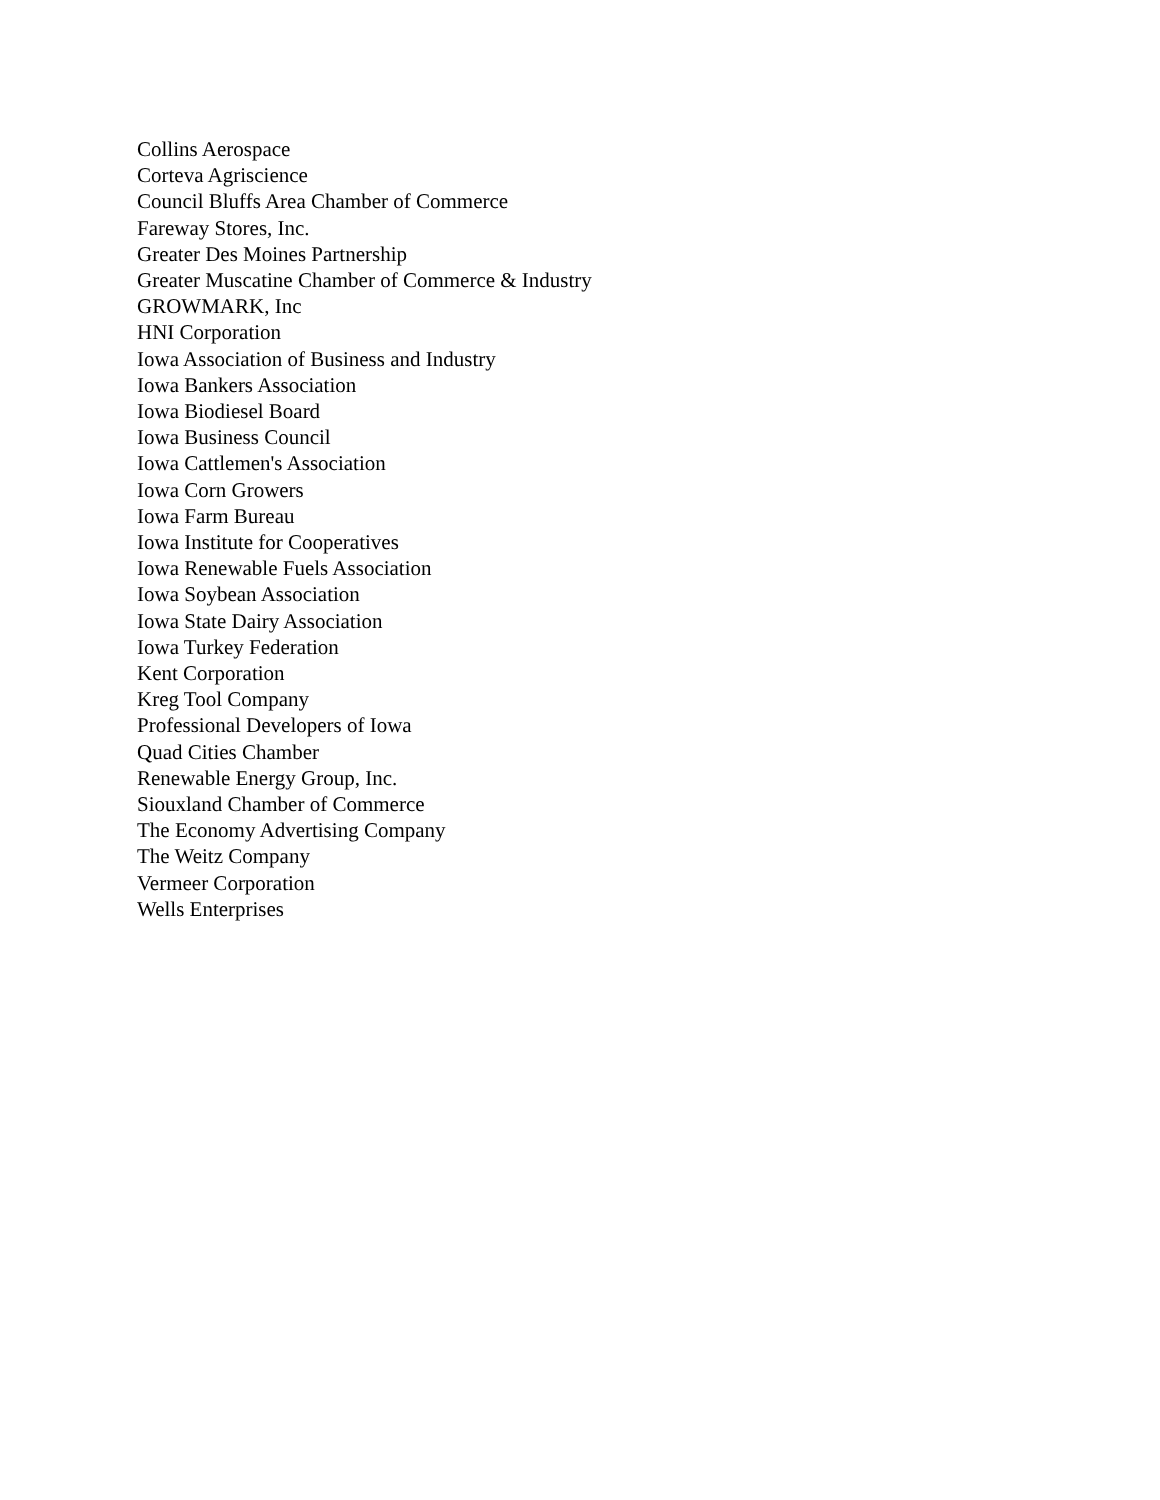Collins Aerospace
Corteva Agriscience
Council Bluffs Area Chamber of Commerce
Fareway Stores, Inc.
Greater Des Moines Partnership
Greater Muscatine Chamber of Commerce & Industry
GROWMARK, Inc
HNI Corporation
Iowa Association of Business and Industry
Iowa Bankers Association
Iowa Biodiesel Board
Iowa Business Council
Iowa Cattlemen's Association
Iowa Corn Growers
Iowa Farm Bureau
Iowa Institute for Cooperatives
Iowa Renewable Fuels Association
Iowa Soybean Association
Iowa State Dairy Association
Iowa Turkey Federation
Kent Corporation
Kreg Tool Company
Professional Developers of Iowa
Quad Cities Chamber
Renewable Energy Group, Inc.
Siouxland Chamber of Commerce
The Economy Advertising Company
The Weitz Company
Vermeer Corporation
Wells Enterprises